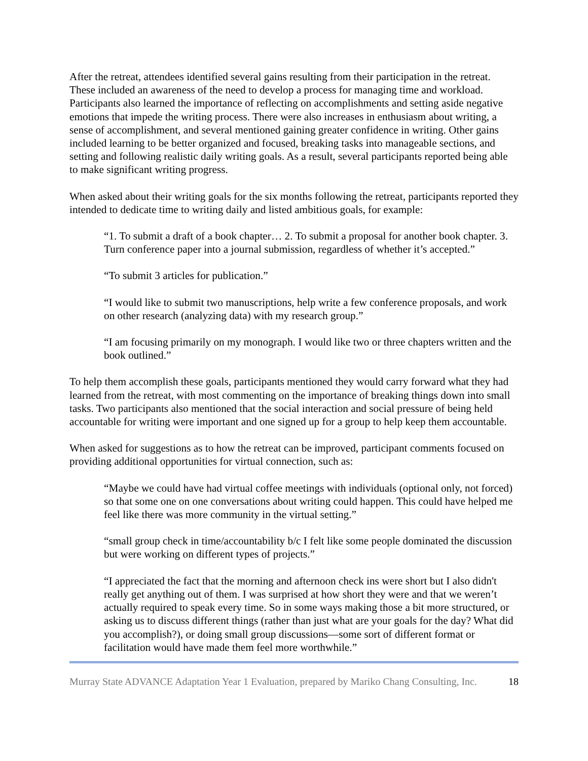After the retreat, attendees identified several gains resulting from their participation in the retreat. These included an awareness of the need to develop a process for managing time and workload. Participants also learned the importance of reflecting on accomplishments and setting aside negative emotions that impede the writing process. There were also increases in enthusiasm about writing, a sense of accomplishment, and several mentioned gaining greater confidence in writing. Other gains included learning to be better organized and focused, breaking tasks into manageable sections, and setting and following realistic daily writing goals. As a result, several participants reported being able to make significant writing progress.
When asked about their writing goals for the six months following the retreat, participants reported they intended to dedicate time to writing daily and listed ambitious goals, for example:
“1. To submit a draft of a book chapter… 2. To submit a proposal for another book chapter. 3. Turn conference paper into a journal submission, regardless of whether it’s accepted.”
“To submit 3 articles for publication.”
“I would like to submit two manuscriptions, help write a few conference proposals, and work on other research (analyzing data) with my research group.”
“I am focusing primarily on my monograph. I would like two or three chapters written and the book outlined.”
To help them accomplish these goals, participants mentioned they would carry forward what they had learned from the retreat, with most commenting on the importance of breaking things down into small tasks. Two participants also mentioned that the social interaction and social pressure of being held accountable for writing were important and one signed up for a group to help keep them accountable.
When asked for suggestions as to how the retreat can be improved, participant comments focused on providing additional opportunities for virtual connection, such as:
“Maybe we could have had virtual coffee meetings with individuals (optional only, not forced) so that some one on one conversations about writing could happen. This could have helped me feel like there was more community in the virtual setting.”
“small group check in time/accountability b/c I felt like some people dominated the discussion but were working on different types of projects.”
“I appreciated the fact that the morning and afternoon check ins were short but I also didn't really get anything out of them. I was surprised at how short they were and that we weren’t actually required to speak every time. So in some ways making those a bit more structured, or asking us to discuss different things (rather than just what are your goals for the day? What did you accomplish?), or doing small group discussions—some sort of different format or facilitation would have made them feel more worthwhile.”
Murray State ADVANCE Adaptation Year 1 Evaluation, prepared by Mariko Chang Consulting, Inc. 18